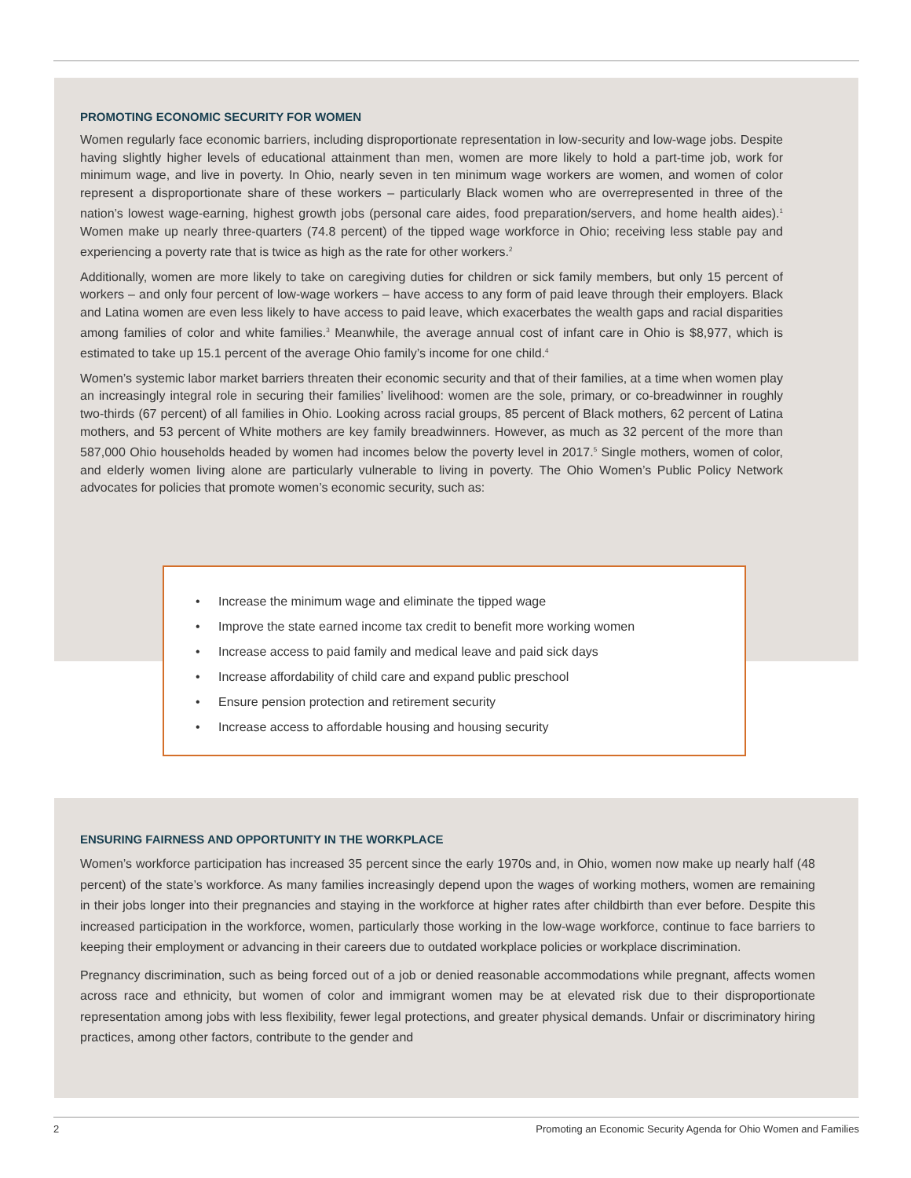PROMOTING ECONOMIC SECURITY FOR WOMEN
Women regularly face economic barriers, including disproportionate representation in low-security and low-wage jobs. Despite having slightly higher levels of educational attainment than men, women are more likely to hold a part-time job, work for minimum wage, and live in poverty. In Ohio, nearly seven in ten minimum wage workers are women, and women of color represent a disproportionate share of these workers – particularly Black women who are overrepresented in three of the nation’s lowest wage-earning, highest growth jobs (personal care aides, food preparation/servers, and home health aides).<sup>1</sup> Women make up nearly three-quarters (74.8 percent) of the tipped wage workforce in Ohio; receiving less stable pay and experiencing a poverty rate that is twice as high as the rate for other workers.<sup>2</sup>
Additionally, women are more likely to take on caregiving duties for children or sick family members, but only 15 percent of workers – and only four percent of low-wage workers – have access to any form of paid leave through their employers. Black and Latina women are even less likely to have access to paid leave, which exacerbates the wealth gaps and racial disparities among families of color and white families.<sup>3</sup> Meanwhile, the average annual cost of infant care in Ohio is $8,977, which is estimated to take up 15.1 percent of the average Ohio family’s income for one child.<sup>4</sup>
Women’s systemic labor market barriers threaten their economic security and that of their families, at a time when women play an increasingly integral role in securing their families’ livelihood: women are the sole, primary, or co-breadwinner in roughly two-thirds (67 percent) of all families in Ohio. Looking across racial groups, 85 percent of Black mothers, 62 percent of Latina mothers, and 53 percent of White mothers are key family breadwinners. However, as much as 32 percent of the more than 587,000 Ohio households headed by women had incomes below the poverty level in 2017.<sup>5</sup> Single mothers, women of color, and elderly women living alone are particularly vulnerable to living in poverty. The Ohio Women’s Public Policy Network advocates for policies that promote women’s economic security, such as:
• Increase the minimum wage and eliminate the tipped wage
• Improve the state earned income tax credit to benefit more working women
• Increase access to paid family and medical leave and paid sick days
• Increase affordability of child care and expand public preschool
• Ensure pension protection and retirement security
• Increase access to affordable housing and housing security
ENSURING FAIRNESS AND OPPORTUNITY IN THE WORKPLACE
Women’s workforce participation has increased 35 percent since the early 1970s and, in Ohio, women now make up nearly half (48 percent) of the state’s workforce. As many families increasingly depend upon the wages of working mothers, women are remaining in their jobs longer into their pregnancies and staying in the workforce at higher rates after childbirth than ever before. Despite this increased participation in the workforce, women, particularly those working in the low-wage workforce, continue to face barriers to keeping their employment or advancing in their careers due to outdated workplace policies or workplace discrimination.
Pregnancy discrimination, such as being forced out of a job or denied reasonable accommodations while pregnant, affects women across race and ethnicity, but women of color and immigrant women may be at elevated risk due to their disproportionate representation among jobs with less flexibility, fewer legal protections, and greater physical demands. Unfair or discriminatory hiring practices, among other factors, contribute to the gender and
2 Promoting an Economic Security Agenda for Ohio Women and Families